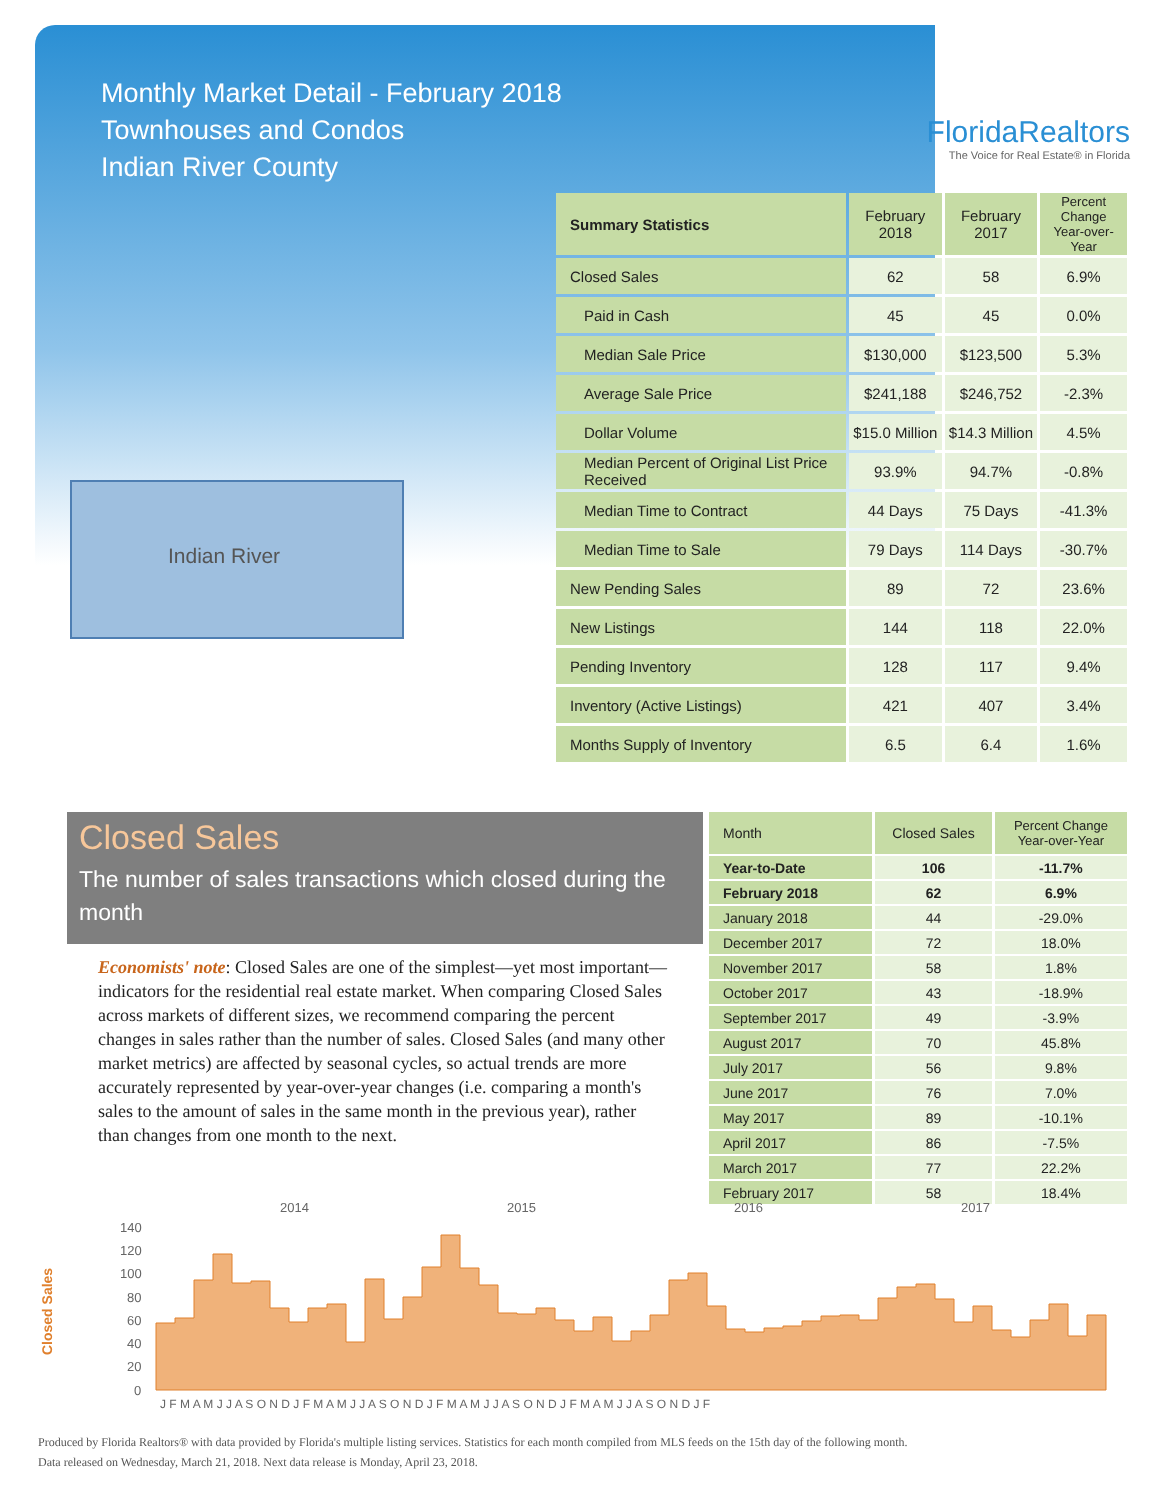Monthly Market Detail - February 2018
Townhouses and Condos
Indian River County
FloridaRealtors
The Voice for Real Estate® in Florida
Indian River
| Summary Statistics | February 2018 | February 2017 | Percent Change Year-over-Year |
| --- | --- | --- | --- |
| Closed Sales | 62 | 58 | 6.9% |
| Paid in Cash | 45 | 45 | 0.0% |
| Median Sale Price | $130,000 | $123,500 | 5.3% |
| Average Sale Price | $241,188 | $246,752 | -2.3% |
| Dollar Volume | $15.0 Million | $14.3 Million | 4.5% |
| Median Percent of Original List Price Received | 93.9% | 94.7% | -0.8% |
| Median Time to Contract | 44 Days | 75 Days | -41.3% |
| Median Time to Sale | 79 Days | 114 Days | -30.7% |
| New Pending Sales | 89 | 72 | 23.6% |
| New Listings | 144 | 118 | 22.0% |
| Pending Inventory | 128 | 117 | 9.4% |
| Inventory (Active Listings) | 421 | 407 | 3.4% |
| Months Supply of Inventory | 6.5 | 6.4 | 1.6% |
Closed Sales
The number of sales transactions which closed during the month
Economists' note: Closed Sales are one of the simplest—yet most important—indicators for the residential real estate market. When comparing Closed Sales across markets of different sizes, we recommend comparing the percent changes in sales rather than the number of sales. Closed Sales (and many other market metrics) are affected by seasonal cycles, so actual trends are more accurately represented by year-over-year changes (i.e. comparing a month's sales to the amount of sales in the same month in the previous year), rather than changes from one month to the next.
| Month | Closed Sales | Percent Change Year-over-Year |
| --- | --- | --- |
| Year-to-Date | 106 | -11.7% |
| February 2018 | 62 | 6.9% |
| January 2018 | 44 | -29.0% |
| December 2017 | 72 | 18.0% |
| November 2017 | 58 | 1.8% |
| October 2017 | 43 | -18.9% |
| September 2017 | 49 | -3.9% |
| August 2017 | 70 | 45.8% |
| July 2017 | 56 | 9.8% |
| June 2017 | 76 | 7.0% |
| May 2017 | 89 | -10.1% |
| April 2017 | 86 | -7.5% |
| March 2017 | 77 | 22.2% |
| February 2017 | 58 | 18.4% |
2014
2015
2016
2017
Closed Sales
140
120
100
80
60
40
20
0
J F M A M J J A S O N D J F M A M J J A S O N D J F M A M J J A S O N D J F M A M J J A S O N D J F
Produced by Florida Realtors® with data provided by Florida's multiple listing services. Statistics for each month compiled from MLS feeds on the 15th day of the following month.
Data released on Wednesday, March 21, 2018. Next data release is Monday, April 23, 2018.